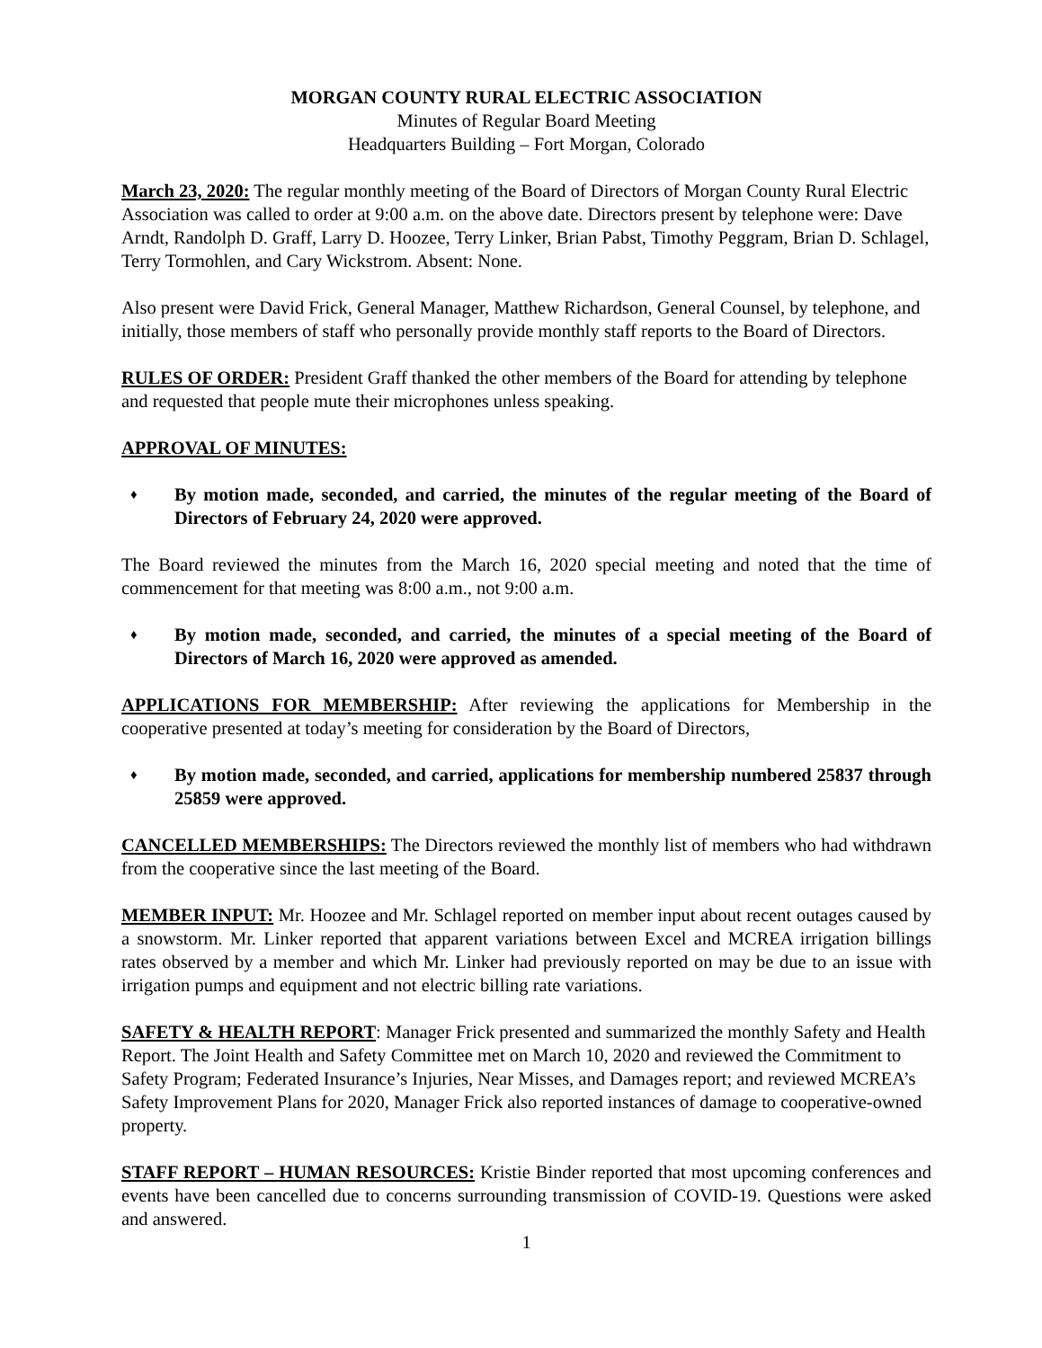MORGAN COUNTY RURAL ELECTRIC ASSOCIATION
Minutes of Regular Board Meeting
Headquarters Building – Fort Morgan, Colorado
March 23, 2020: The regular monthly meeting of the Board of Directors of Morgan County Rural Electric Association was called to order at 9:00 a.m. on the above date. Directors present by telephone were: Dave Arndt, Randolph D. Graff, Larry D. Hoozee, Terry Linker, Brian Pabst, Timothy Peggram, Brian D. Schlagel, Terry Tormohlen, and Cary Wickstrom. Absent: None.
Also present were David Frick, General Manager, Matthew Richardson, General Counsel, by telephone, and initially, those members of staff who personally provide monthly staff reports to the Board of Directors.
RULES OF ORDER: President Graff thanked the other members of the Board for attending by telephone and requested that people mute their microphones unless speaking.
APPROVAL OF MINUTES:
♦ By motion made, seconded, and carried, the minutes of the regular meeting of the Board of Directors of February 24, 2020 were approved.
The Board reviewed the minutes from the March 16, 2020 special meeting and noted that the time of commencement for that meeting was 8:00 a.m., not 9:00 a.m.
♦ By motion made, seconded, and carried, the minutes of a special meeting of the Board of Directors of March 16, 2020 were approved as amended.
APPLICATIONS FOR MEMBERSHIP: After reviewing the applications for Membership in the cooperative presented at today’s meeting for consideration by the Board of Directors,
♦ By motion made, seconded, and carried, applications for membership numbered 25837 through 25859 were approved.
CANCELLED MEMBERSHIPS: The Directors reviewed the monthly list of members who had withdrawn from the cooperative since the last meeting of the Board.
MEMBER INPUT: Mr. Hoozee and Mr. Schlagel reported on member input about recent outages caused by a snowstorm. Mr. Linker reported that apparent variations between Excel and MCREA irrigation billings rates observed by a member and which Mr. Linker had previously reported on may be due to an issue with irrigation pumps and equipment and not electric billing rate variations.
SAFETY & HEALTH REPORT: Manager Frick presented and summarized the monthly Safety and Health Report. The Joint Health and Safety Committee met on March 10, 2020 and reviewed the Commitment to Safety Program; Federated Insurance’s Injuries, Near Misses, and Damages report; and reviewed MCREA’s Safety Improvement Plans for 2020, Manager Frick also reported instances of damage to cooperative-owned property.
STAFF REPORT – HUMAN RESOURCES: Kristie Binder reported that most upcoming conferences and events have been cancelled due to concerns surrounding transmission of COVID-19. Questions were asked and answered.
1